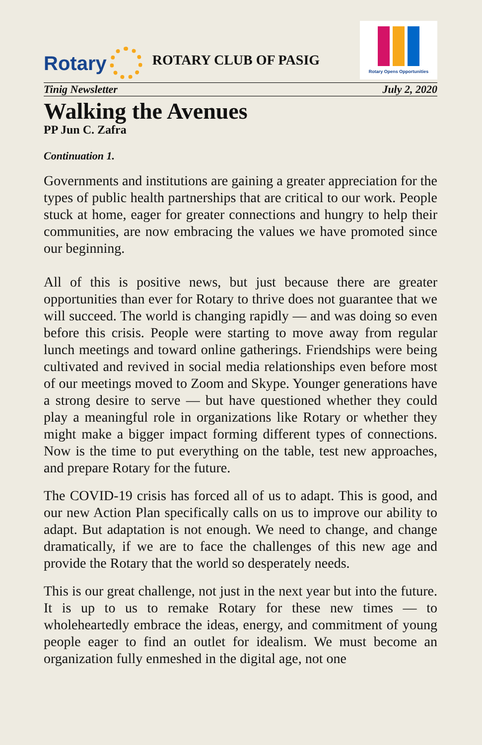Rotary
ROTARY CLUB OF PASIG
Rotary Opens Opportunities
Tinig Newsletter July 2, 2020
Walking the Avenues
PP Jun C. Zafra
Continuation 1.
Governments and institutions are gaining a greater appreciation for the types of public health partnerships that are critical to our work. People stuck at home, eager for greater connections and hungry to help their communities, are now embracing the values we have promoted since our beginning.
All of this is positive news, but just because there are greater opportunities than ever for Rotary to thrive does not guarantee that we will succeed. The world is changing rapidly — and was doing so even before this crisis. People were starting to move away from regular lunch meetings and toward online gatherings. Friendships were being cultivated and revived in social media relationships even before most of our meetings moved to Zoom and Skype. Younger generations have a strong desire to serve — but have questioned whether they could play a meaningful role in organizations like Rotary or whether they might make a bigger impact forming different types of connections. Now is the time to put everything on the table, test new approaches, and prepare Rotary for the future.
The COVID-19 crisis has forced all of us to adapt. This is good, and our new Action Plan specifically calls on us to improve our ability to adapt. But adaptation is not enough. We need to change, and change dramatically, if we are to face the challenges of this new age and provide the Rotary that the world so desperately needs.
This is our great challenge, not just in the next year but into the future. It is up to us to remake Rotary for these new times — to wholeheartedly embrace the ideas, energy, and commitment of young people eager to find an outlet for idealism. We must become an organization fully enmeshed in the digital age, not one